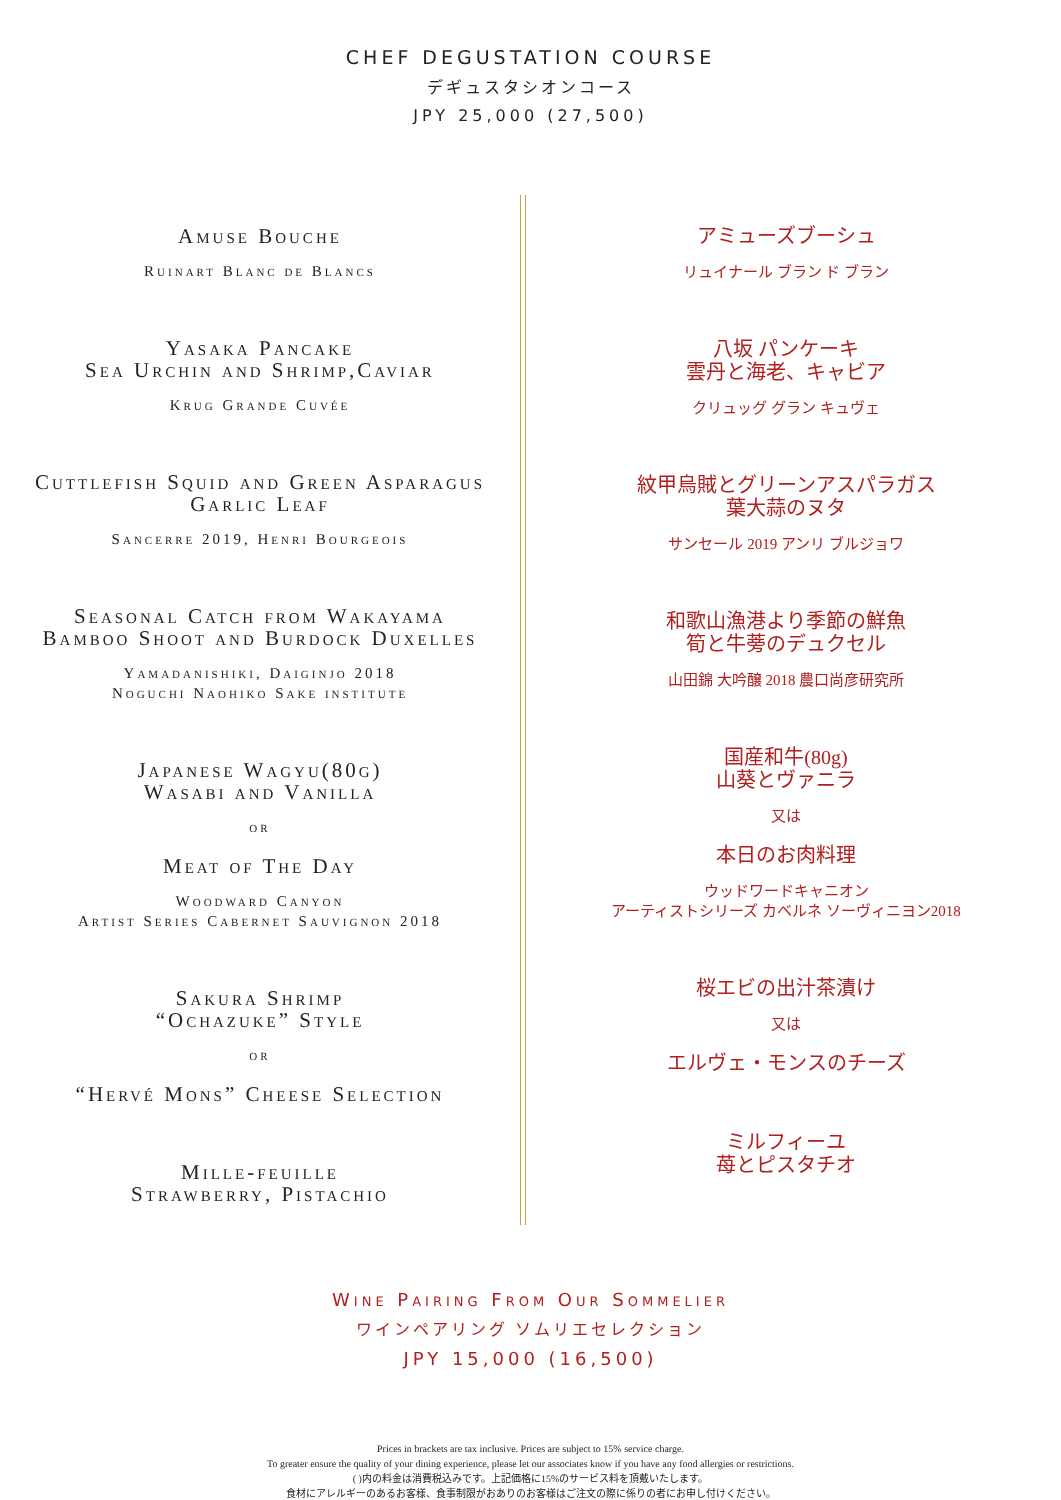CHEF DEGUSTATION COURSE
デギュスタシオンコース
JPY 25,000 (27,500)
Amuse Bouche
Ruinart Blanc de Blancs
Yasaka Pancake
Sea Urchin and Shrimp,Caviar
Krug Grande Cuvée
Cuttlefish Squid and Green Asparagus
Garlic Leaf
Sancerre 2019, Henri Bourgeois
Seasonal Catch from Wakayama
Bamboo Shoot and Burdock Duxelles
Yamadanishiki, Daiginjo 2018
Noguchi Naohiko Sake institute
Japanese Wagyu(80g)
Wasabi and Vanilla
or
Meat of The Day
Woodward Canyon
Artist Series Cabernet Sauvignon 2018
Sakura Shrimp
“Ochazuke” Style
or
“Hervé Mons” Cheese Selection
Mille-feuille
Strawberry, Pistachio
アミューズブーシュ
リュイナール ブラン ド ブラン
八坂 パンケーキ
雲丹と海老、キャビア
クリュッグ グラン キュヴェ
紋甲烏賊とグリーンアスパラガス
葉大蒜のヌタ
サンセール 2019 アンリ ブルジョワ
和歌山漁港より季節の鮮魚
筍と牛蒡のデュクセル
山田錦 大吟醸 2018 農口尚彦研究所
国産和牛(80g)
山葵とヴァニラ
又は
本日のお肉料理
ウッドワードキャニオン
アーティストシリーズ カベルネ ソーヴィニヨン2018
桜エビの出汁茶漬け
又は
エルヴェ・モンスのチーズ
ミルフィーユ
苺とピスタチオ
Wine Pairing From Our Sommelier
ワインペアリング ソムリエセレクション
JPY 15,000 (16,500)
Prices in brackets are tax inclusive. Prices are subject to 15% service charge.
To greater ensure the quality of your dining experience, please let our associates know if you have any food allergies or restrictions.
( )内の料金は消費税込みです。上記価格に15%のサービス料を頂戴いたします。
食材にアレルギーのあるお客様、食事制限がおありのお客様はご注文の際に係りの者にお申し付けください。